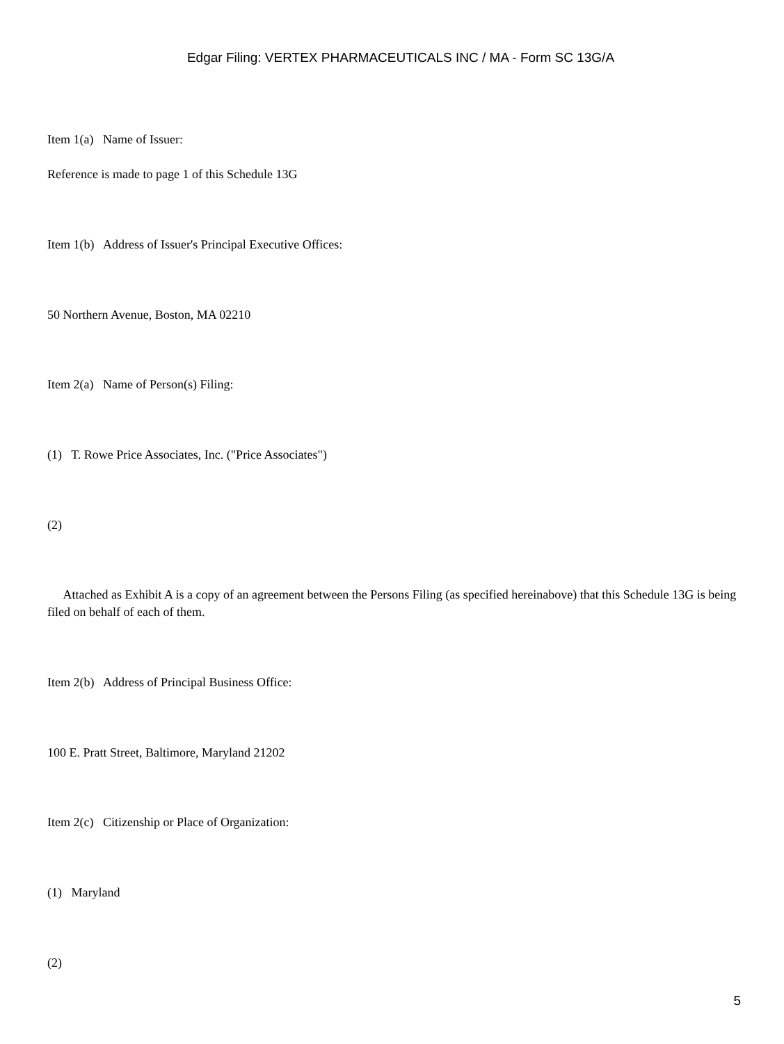Edgar Filing: VERTEX PHARMACEUTICALS INC / MA - Form SC 13G/A
Item 1(a) Name of Issuer:
Reference is made to page 1 of this Schedule 13G
Item 1(b) Address of Issuer's Principal Executive Offices:
50 Northern Avenue, Boston, MA 02210
Item 2(a) Name of Person(s) Filing:
(1) T. Rowe Price Associates, Inc. ("Price Associates")
(2)
Attached as Exhibit A is a copy of an agreement between the Persons Filing (as specified hereinabove) that this Schedule 13G is being filed on behalf of each of them.
Item 2(b) Address of Principal Business Office:
100 E. Pratt Street, Baltimore, Maryland 21202
Item 2(c) Citizenship or Place of Organization:
(1) Maryland
(2)
5